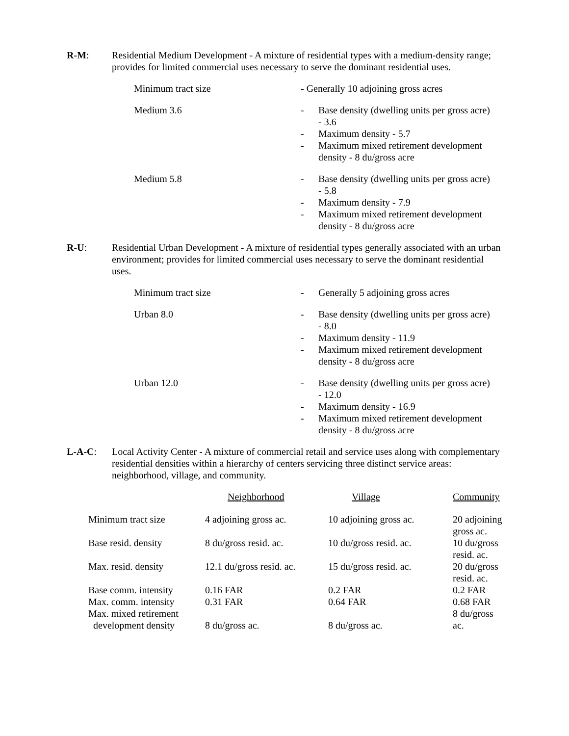R-M: Residential Medium Development - A mixture of residential types with a medium-density range; provides for limited commercial uses necessary to serve the dominant residential uses.
Minimum tract size - Generally 10 adjoining gross acres
Medium 3.6 - Base density (dwelling units per gross acre) - 3.6
- Maximum density - 5.7
- Maximum mixed retirement development density - 8 du/gross acre
Medium 5.8 - Base density (dwelling units per gross acre) - 5.8
- Maximum density - 7.9
- Maximum mixed retirement development density - 8 du/gross acre
R-U: Residential Urban Development - A mixture of residential types generally associated with an urban environment; provides for limited commercial uses necessary to serve the dominant residential uses.
Minimum tract size - Generally 5 adjoining gross acres
Urban 8.0 - Base density (dwelling units per gross acre) - 8.0
- Maximum density - 11.9
- Maximum mixed retirement development density - 8 du/gross acre
Urban 12.0 - Base density (dwelling units per gross acre) - 12.0
- Maximum density - 16.9
- Maximum mixed retirement development density - 8 du/gross acre
L-A-C: Local Activity Center - A mixture of commercial retail and service uses along with complementary residential densities within a hierarchy of centers servicing three distinct service areas: neighborhood, village, and community.
| | Neighborhood | Village | Community |
| Minimum tract size | 4 adjoining gross ac. | 10 adjoining gross ac. | 20 adjoining gross ac. |
| Base resid. density | 8 du/gross resid. ac. | 10 du/gross resid. ac. | 10 du/gross resid. ac. |
| Max. resid. density | 12.1 du/gross resid. ac. | 15 du/gross resid. ac. | 20 du/gross resid. ac. |
| Base comm. intensity | 0.16 FAR | 0.2 FAR | 0.2 FAR |
| Max. comm. intensity | 0.31 FAR | 0.64 FAR | 0.68 FAR |
| Max. mixed retirement development density | 8 du/gross ac. | 8 du/gross ac. | 8 du/gross ac. |